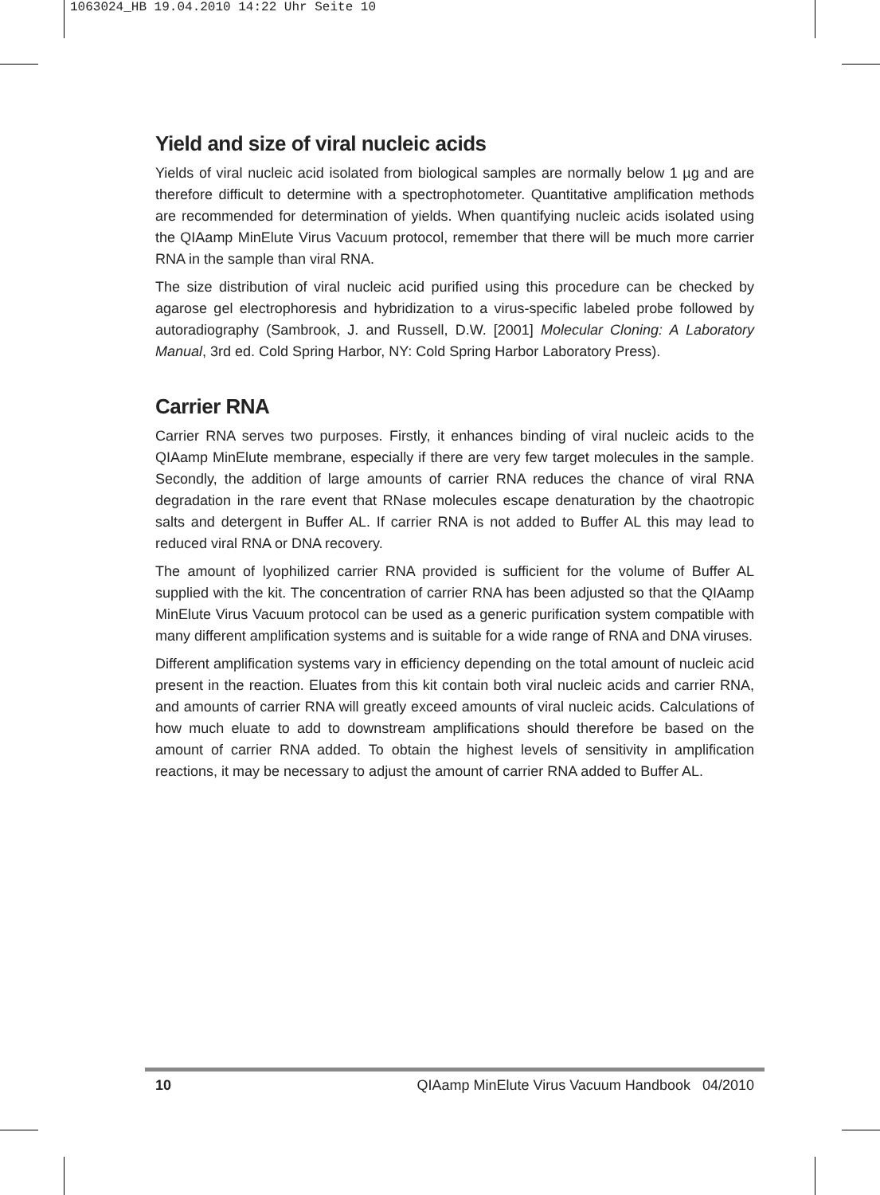1063024_HB 19.04.2010 14:22 Uhr Seite 10
Yield and size of viral nucleic acids
Yields of viral nucleic acid isolated from biological samples are normally below 1 µg and are therefore difficult to determine with a spectrophotometer. Quantitative amplification methods are recommended for determination of yields. When quantifying nucleic acids isolated using the QIAamp MinElute Virus Vacuum protocol, remember that there will be much more carrier RNA in the sample than viral RNA.
The size distribution of viral nucleic acid purified using this procedure can be checked by agarose gel electrophoresis and hybridization to a virus-specific labeled probe followed by autoradiography (Sambrook, J. and Russell, D.W. [2001] Molecular Cloning: A Laboratory Manual, 3rd ed. Cold Spring Harbor, NY: Cold Spring Harbor Laboratory Press).
Carrier RNA
Carrier RNA serves two purposes. Firstly, it enhances binding of viral nucleic acids to the QIAamp MinElute membrane, especially if there are very few target molecules in the sample. Secondly, the addition of large amounts of carrier RNA reduces the chance of viral RNA degradation in the rare event that RNase molecules escape denaturation by the chaotropic salts and detergent in Buffer AL. If carrier RNA is not added to Buffer AL this may lead to reduced viral RNA or DNA recovery.
The amount of lyophilized carrier RNA provided is sufficient for the volume of Buffer AL supplied with the kit. The concentration of carrier RNA has been adjusted so that the QIAamp MinElute Virus Vacuum protocol can be used as a generic purification system compatible with many different amplification systems and is suitable for a wide range of RNA and DNA viruses.
Different amplification systems vary in efficiency depending on the total amount of nucleic acid present in the reaction. Eluates from this kit contain both viral nucleic acids and carrier RNA, and amounts of carrier RNA will greatly exceed amounts of viral nucleic acids. Calculations of how much eluate to add to downstream amplifications should therefore be based on the amount of carrier RNA added. To obtain the highest levels of sensitivity in amplification reactions, it may be necessary to adjust the amount of carrier RNA added to Buffer AL.
10 QIAamp MinElute Virus Vacuum Handbook 04/2010